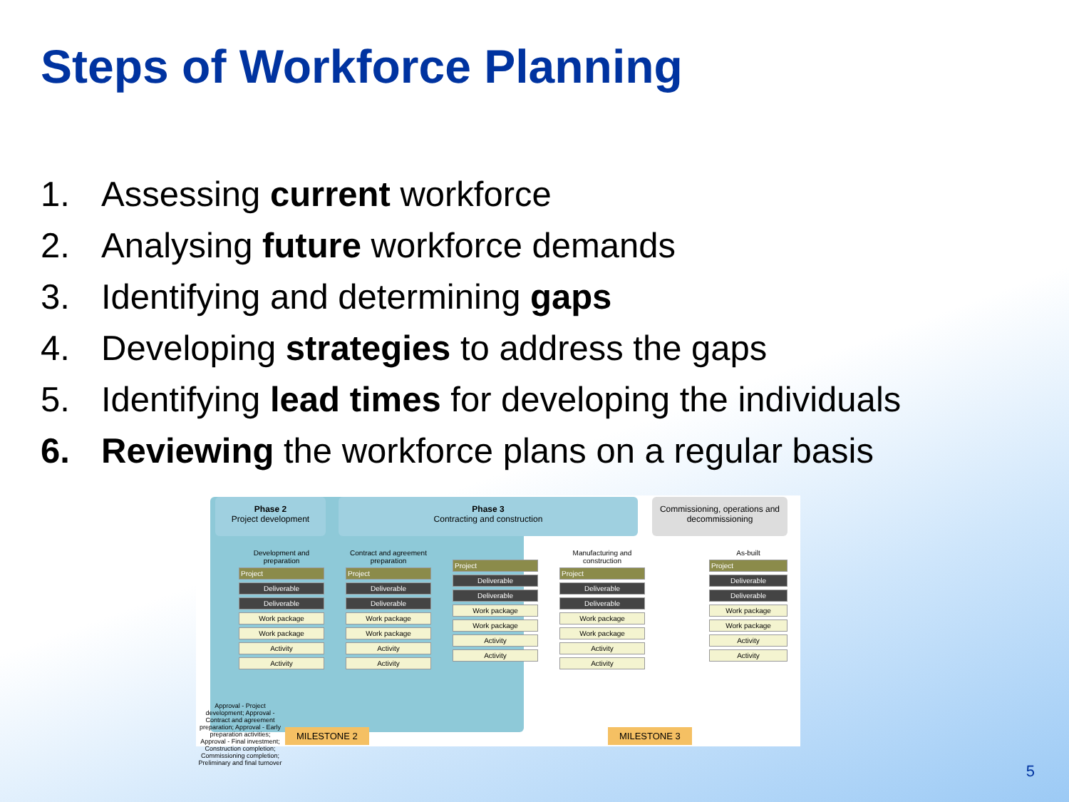Steps of Workforce Planning
1. Assessing current workforce
2. Analysing future workforce demands
3. Identifying and determining gaps
4. Developing strategies to address the gaps
5. Identifying lead times for developing the individuals
6. Reviewing the workforce plans on a regular basis
Phase 2
Project development
Phase 3
Contracting and construction
Commissioning, operations and decommissioning
Development and preparation
Project
Deliverable
Deliverable
Work package
Work package
Activity
Activity
Contract and agreement preparation
Project
Deliverable
Deliverable
Work package
Work package
Activity
Activity
Project
Deliverable
Deliverable
Work package
Work package
Activity
Activity
Manufacturing and construction
Project
Deliverable
Deliverable
Work package
Work package
Activity
Activity
As-built
Project
Deliverable
Deliverable
Work package
Work package
Activity
Activity
Approval - Project development; Approval - Contract and agreement preparation; Approval - Early preparation activities; Approval - Final investment; Construction completion; Commissioning completion; Preliminary and final turnover
MILESTONE 2 MILESTONE 3
5